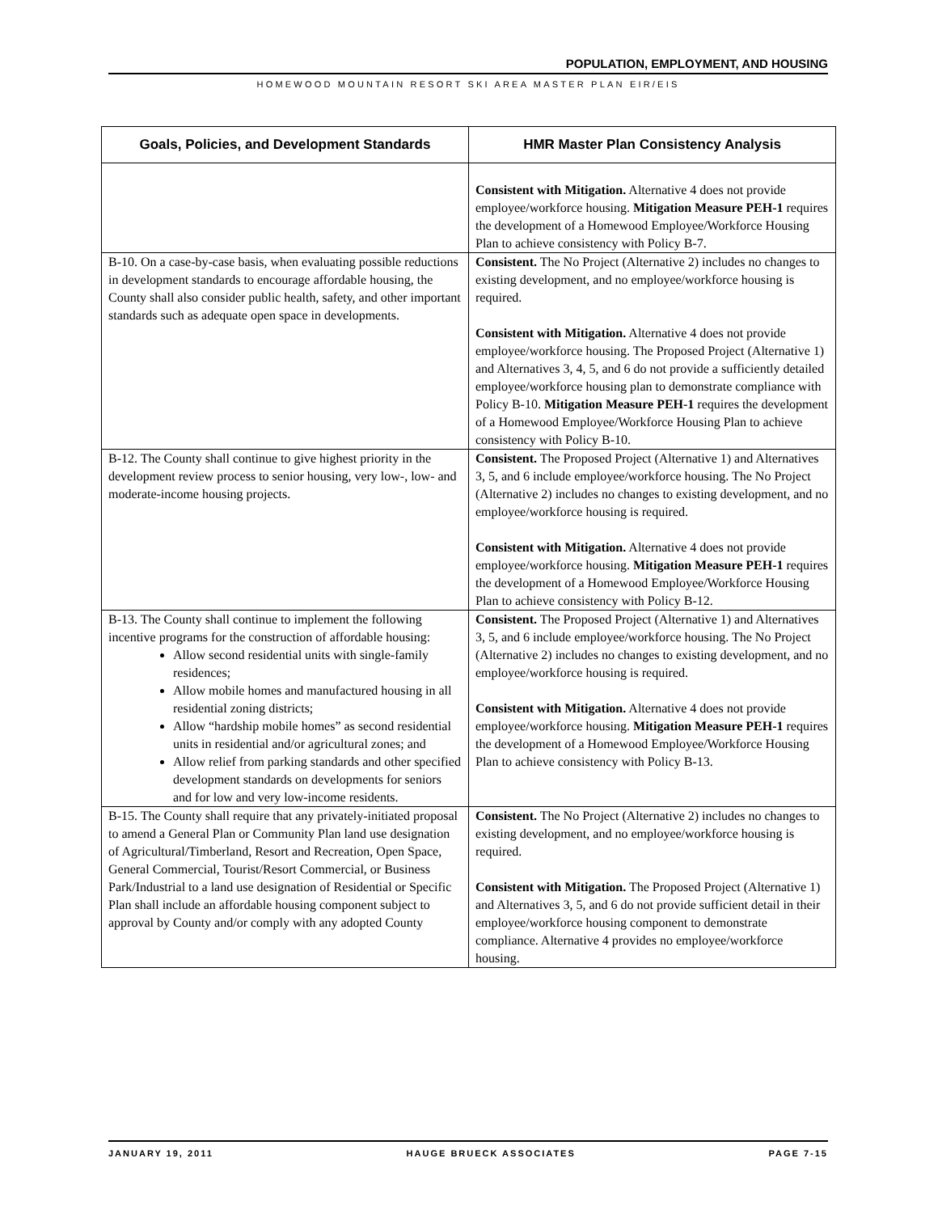POPULATION, EMPLOYMENT, AND HOUSING
HOMEWOOD MOUNTAIN RESORT SKI AREA MASTER PLAN EIR/EIS
| Goals, Policies, and Development Standards | HMR Master Plan Consistency Analysis |
| --- | --- |
| | Consistent with Mitigation. Alternative 4 does not provide employee/workforce housing. Mitigation Measure PEH-1 requires the development of a Homewood Employee/Workforce Housing Plan to achieve consistency with Policy B-7. |
| B-10. On a case-by-case basis, when evaluating possible reductions in development standards to encourage affordable housing, the County shall also consider public health, safety, and other important standards such as adequate open space in developments. | Consistent. The No Project (Alternative 2) includes no changes to existing development, and no employee/workforce housing is required. Consistent with Mitigation. Alternative 4 does not provide employee/workforce housing. The Proposed Project (Alternative 1) and Alternatives 3, 4, 5, and 6 do not provide a sufficiently detailed employee/workforce housing plan to demonstrate compliance with Policy B-10. Mitigation Measure PEH-1 requires the development of a Homewood Employee/Workforce Housing Plan to achieve consistency with Policy B-10. |
| B-12. The County shall continue to give highest priority in the development review process to senior housing, very low-, low- and moderate-income housing projects. | Consistent. The Proposed Project (Alternative 1) and Alternatives 3, 5, and 6 include employee/workforce housing. The No Project (Alternative 2) includes no changes to existing development, and no employee/workforce housing is required. Consistent with Mitigation. Alternative 4 does not provide employee/workforce housing. Mitigation Measure PEH-1 requires the development of a Homewood Employee/Workforce Housing Plan to achieve consistency with Policy B-12. |
| B-13. The County shall continue to implement the following incentive programs for the construction of affordable housing: Allow second residential units with single-family residences; Allow mobile homes and manufactured housing in all residential zoning districts; Allow “hardship mobile homes” as second residential units in residential and/or agricultural zones; and Allow relief from parking standards and other specified development standards on developments for seniors and for low and very low-income residents. | Consistent. The Proposed Project (Alternative 1) and Alternatives 3, 5, and 6 include employee/workforce housing. The No Project (Alternative 2) includes no changes to existing development, and no employee/workforce housing is required. Consistent with Mitigation. Alternative 4 does not provide employee/workforce housing. Mitigation Measure PEH-1 requires the development of a Homewood Employee/Workforce Housing Plan to achieve consistency with Policy B-13. |
| B-15. The County shall require that any privately-initiated proposal to amend a General Plan or Community Plan land use designation of Agricultural/Timberland, Resort and Recreation, Open Space, General Commercial, Tourist/Resort Commercial, or Business Park/Industrial to a land use designation of Residential or Specific Plan shall include an affordable housing component subject to approval by County and/or comply with any adopted County | Consistent. The No Project (Alternative 2) includes no changes to existing development, and no employee/workforce housing is required. Consistent with Mitigation. The Proposed Project (Alternative 1) and Alternatives 3, 5, and 6 do not provide sufficient detail in their employee/workforce housing component to demonstrate compliance. Alternative 4 provides no employee/workforce housing. |
JANUARY 19, 2011 HAUGE BRUECK ASSOCIATES PAGE 7-15